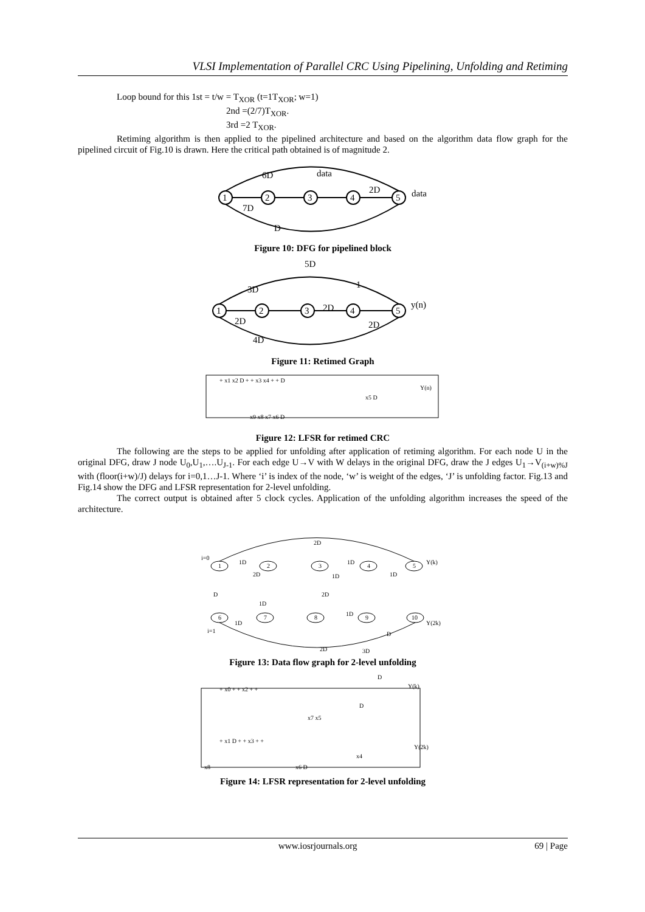VLSI Implementation of Parallel CRC Using Pipelining, Unfolding and Retiming
Loop bound for this 1st = t/w = T<sub>XOR</sub> (t=1T<sub>XOR</sub>; w=1)
2nd =(2/7)T<sub>XOR</sub>.
3rd =2 T<sub>XOR</sub>.
Retiming algorithm is then applied to the pipelined architecture and based on the algorithm data flow graph for the pipelined circuit of Fig.10 is drawn. Here the critical path obtained is of magnitude 2.
1
2
3
4
5
6D
7D
data
2D
data
D
Figure 10: DFG for pipelined block
1
2
3
4
5
5D
3D
1
y(n)
2D
2D
2D
4D
Figure 11: Retimed Graph
+ x1 x2 D + + x3 x4 + + D
Y(n)
x5 D
x9 x8 x7 x6 D
Figure 12: LFSR for retimed CRC
The following are the steps to be applied for unfolding after application of retiming algorithm. For each node U in the original DFG, draw J node U<sub>0</sub>,U<sub>1</sub>,….U<sub>J-1</sub>. For each edge U→V with W delays in the original DFG, draw the J edges U<sub>1</sub>→V<sub>(i+w)%J</sub> with (floor(i+w)/J) delays for i=0,1…J-1. Where ‘i’ is index of the node, ‘w’ is weight of the edges, ‘J’ is unfolding factor. Fig.13 and Fig.14 show the DFG and LFSR representation for 2-level unfolding.
The correct output is obtained after 5 clock cycles. Application of the unfolding algorithm increases the speed of the architecture.
1
2
3
4
5
6
7
8
9
10
2D
i=0
1D
1D
Y(k)
2D
1D
1D
D
2D
1D
1D
1D
Y(2k)
i=1
D
2D
3D
Figure 13: Data flow graph for 2-level unfolding
D
Y(k)
+ x0 + + x2 + +
D
x7 x5
+ x1 D + + x3 + +
Y(2k)
x4
x8
x6 D
Figure 14: LFSR representation for 2-level unfolding
www.iosrjournals.org 69 | Page